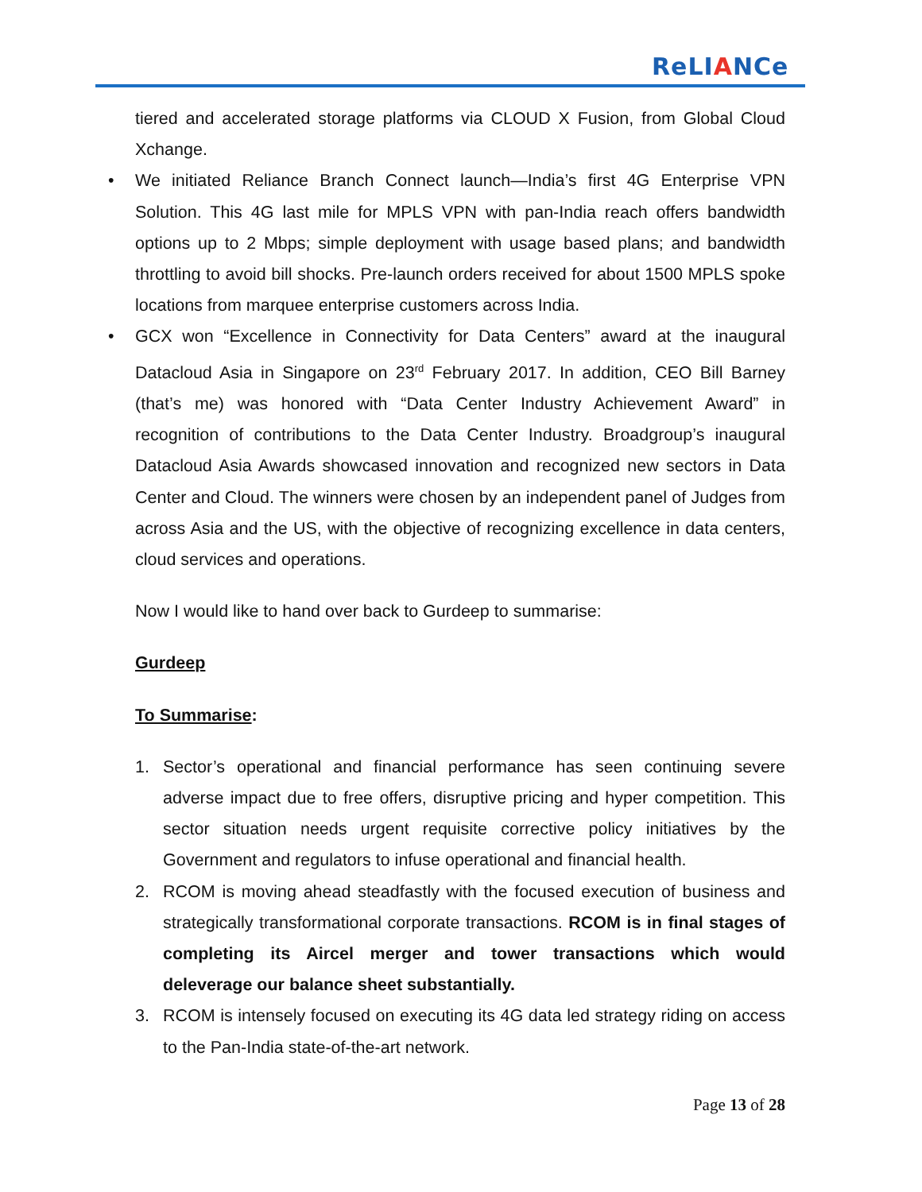ReLIANCe
tiered and accelerated storage platforms via CLOUD X Fusion, from Global Cloud Xchange.
• We initiated Reliance Branch Connect launch—India’s first 4G Enterprise VPN Solution. This 4G last mile for MPLS VPN with pan-India reach offers bandwidth options up to 2 Mbps; simple deployment with usage based plans; and bandwidth throttling to avoid bill shocks. Pre-launch orders received for about 1500 MPLS spoke locations from marquee enterprise customers across India.
• GCX won “Excellence in Connectivity for Data Centers” award at the inaugural Datacloud Asia in Singapore on 23<sup>rd</sup> February 2017. In addition, CEO Bill Barney (that’s me) was honored with “Data Center Industry Achievement Award” in recognition of contributions to the Data Center Industry. Broadgroup’s inaugural Datacloud Asia Awards showcased innovation and recognized new sectors in Data Center and Cloud. The winners were chosen by an independent panel of Judges from across Asia and the US, with the objective of recognizing excellence in data centers, cloud services and operations.
Now I would like to hand over back to Gurdeep to summarise:
Gurdeep
To Summarise:
1. Sector’s operational and financial performance has seen continuing severe adverse impact due to free offers, disruptive pricing and hyper competition. This sector situation needs urgent requisite corrective policy initiatives by the Government and regulators to infuse operational and financial health.
2. RCOM is moving ahead steadfastly with the focused execution of business and strategically transformational corporate transactions. RCOM is in final stages of completing its Aircel merger and tower transactions which would deleverage our balance sheet substantially.
3. RCOM is intensely focused on executing its 4G data led strategy riding on access to the Pan-India state-of-the-art network.
Page 13 of 28